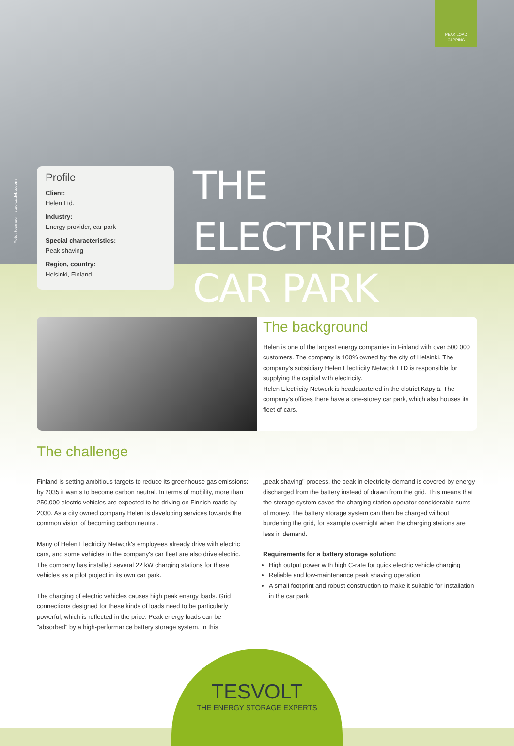PEAK LOAD
CAPPING
Foto: tournee – stock.adobe.com
Profile
Client:
Helen Ltd.
Industry:
Energy provider, car park
Special characteristics:
Peak shaving
Region, country:
Helsinki, Finland
THE ELECTRIFIED
CAR PARK
The background
Helen is one of the largest energy companies in Finland with over 500 000 customers. The company is 100% owned by the city of Helsinki. The company's subsidiary Helen Electricity Network LTD is responsible for supplying the capital with electricity.
Helen Electricity Network is headquartered in the district Käpylä. The company's offices there have a one-storey car park, which also houses its fleet of cars.
The challenge
Finland is setting ambitious targets to reduce its greenhouse gas emissions: by 2035 it wants to become carbon neutral. In terms of mobility, more than 250,000 electric vehicles are expected to be driving on Finnish roads by 2030. As a city owned company Helen is developing services towards the common vision of becoming carbon neutral.
Many of Helen Electricity Network's employees already drive with electric cars, and some vehicles in the company's car fleet are also drive electric. The company has installed several 22 kW charging stations for these vehicles as a pilot project in its own car park.
The charging of electric vehicles causes high peak energy loads. Grid connections designed for these kinds of loads need to be particularly powerful, which is reflected in the price. Peak energy loads can be "absorbed" by a high-performance battery storage system. In this
„peak shaving" process, the peak in electricity demand is covered by energy discharged from the battery instead of drawn from the grid. This means that the storage system saves the charging station operator considerable sums of money. The battery storage system can then be charged without burdening the grid, for example overnight when the charging stations are less in demand.
Requirements for a battery storage solution:
High output power with high C-rate for quick electric vehicle charging
Reliable and low-maintenance peak shaving operation
A small footprint and robust construction to make it suitable for installation in the car park
TESVOLT
THE ENERGY STORAGE EXPERTS